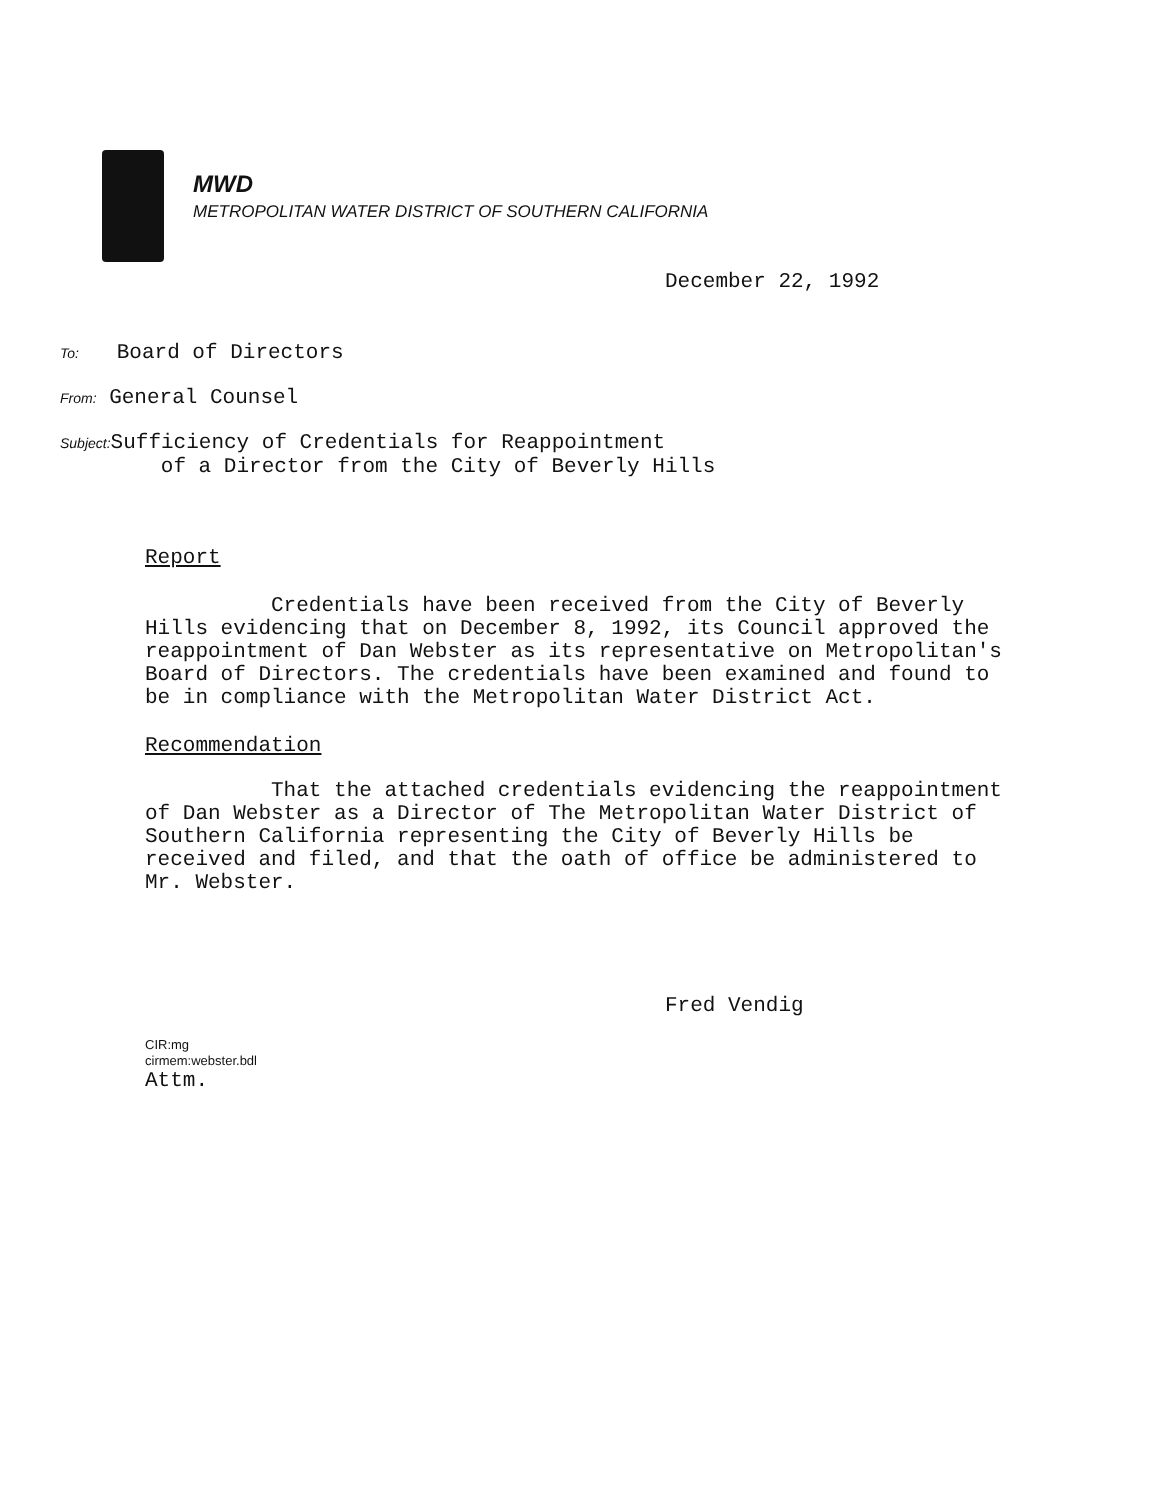MWD
METROPOLITAN WATER DISTRICT OF SOUTHERN CALIFORNIA
December 22, 1992
To: Board of Directors
From: General Counsel
Subject: Sufficiency of Credentials for Reappointment
of a Director from the City of Beverly Hills
Report
Credentials have been received from the City of Beverly Hills evidencing that on December 8, 1992, its Council approved the reappointment of Dan Webster as its representative on Metropolitan's Board of Directors. The credentials have been examined and found to be in compliance with the Metropolitan Water District Act.
Recommendation
That the attached credentials evidencing the reappointment of Dan Webster as a Director of The Metropolitan Water District of Southern California representing the City of Beverly Hills be received and filed, and that the oath of office be administered to Mr. Webster.
Fred Vendig
CIR:mg
cirmem:webster.bdl
Attm.